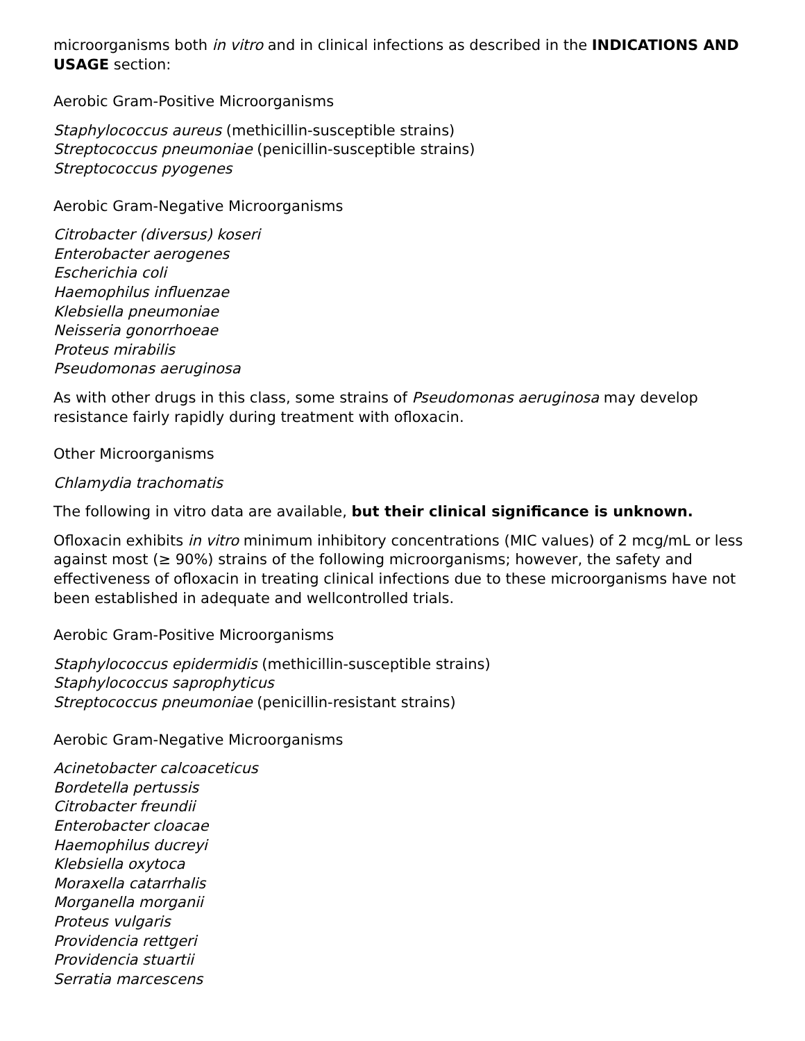microorganisms both in vitro and in clinical infections as described in the INDICATIONS AND USAGE section:
Aerobic Gram-Positive Microorganisms
Staphylococcus aureus (methicillin-susceptible strains)
Streptococcus pneumoniae (penicillin-susceptible strains)
Streptococcus pyogenes
Aerobic Gram-Negative Microorganisms
Citrobacter (diversus) koseri
Enterobacter aerogenes
Escherichia coli
Haemophilus influenzae
Klebsiella pneumoniae
Neisseria gonorrhoeae
Proteus mirabilis
Pseudomonas aeruginosa
As with other drugs in this class, some strains of Pseudomonas aeruginosa may develop resistance fairly rapidly during treatment with ofloxacin.
Other Microorganisms
Chlamydia trachomatis
The following in vitro data are available, but their clinical significance is unknown.
Ofloxacin exhibits in vitro minimum inhibitory concentrations (MIC values) of 2 mcg/mL or less against most (≥ 90%) strains of the following microorganisms; however, the safety and effectiveness of ofloxacin in treating clinical infections due to these microorganisms have not been established in adequate and wellcontrolled trials.
Aerobic Gram-Positive Microorganisms
Staphylococcus epidermidis (methicillin-susceptible strains)
Staphylococcus saprophyticus
Streptococcus pneumoniae (penicillin-resistant strains)
Aerobic Gram-Negative Microorganisms
Acinetobacter calcoaceticus
Bordetella pertussis
Citrobacter freundii
Enterobacter cloacae
Haemophilus ducreyi
Klebsiella oxytoca
Moraxella catarrhalis
Morganella morganii
Proteus vulgaris
Providencia rettgeri
Providencia stuartii
Serratia marcescens